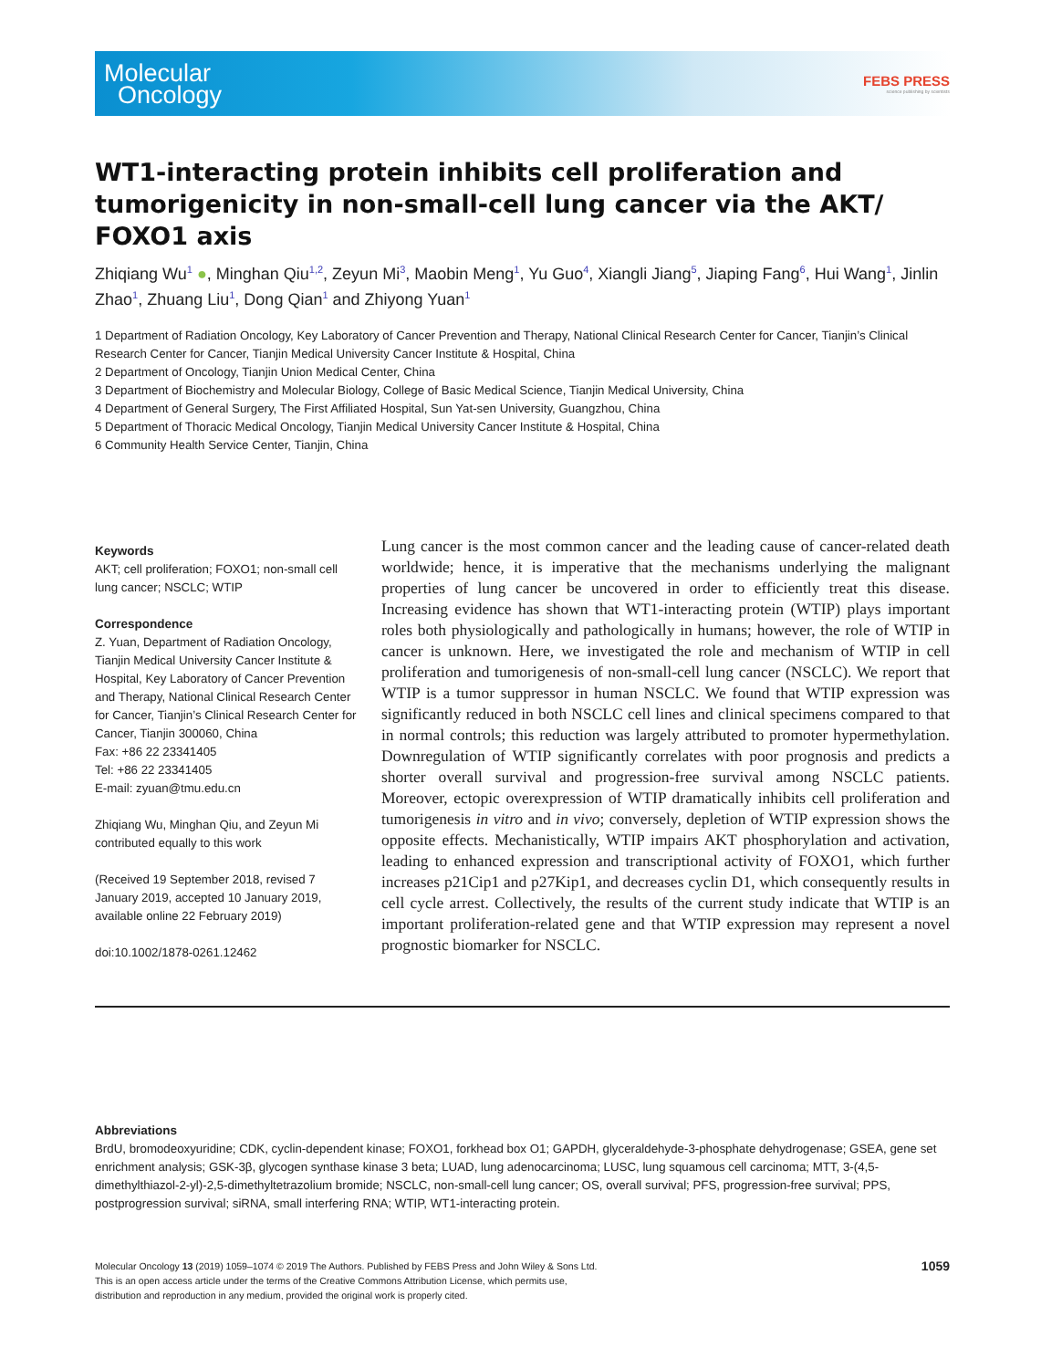Molecular
Oncology
FEBS PRESS
science publishing by scientists
WT1-interacting protein inhibits cell proliferation and tumorigenicity in non-small-cell lung cancer via the AKT/ FOXO1 axis
Zhiqiang Wu<sup>1</sup> ●, Minghan Qiu<sup>1,2</sup>, Zeyun Mi<sup>3</sup>, Maobin Meng<sup>1</sup>, Yu Guo<sup>4</sup>, Xiangli Jiang<sup>5</sup>, Jiaping Fang<sup>6</sup>, Hui Wang<sup>1</sup>, Jinlin Zhao<sup>1</sup>, Zhuang Liu<sup>1</sup>, Dong Qian<sup>1</sup> and Zhiyong Yuan<sup>1</sup>
1 Department of Radiation Oncology, Key Laboratory of Cancer Prevention and Therapy, National Clinical Research Center for Cancer, Tianjin’s Clinical Research Center for Cancer, Tianjin Medical University Cancer Institute & Hospital, China
2 Department of Oncology, Tianjin Union Medical Center, China
3 Department of Biochemistry and Molecular Biology, College of Basic Medical Science, Tianjin Medical University, China
4 Department of General Surgery, The First Affiliated Hospital, Sun Yat-sen University, Guangzhou, China
5 Department of Thoracic Medical Oncology, Tianjin Medical University Cancer Institute & Hospital, China
6 Community Health Service Center, Tianjin, China
Keywords
AKT; cell proliferation; FOXO1; non-small cell lung cancer; NSCLC; WTIP
Correspondence
Z. Yuan, Department of Radiation Oncology, Tianjin Medical University Cancer Institute & Hospital, Key Laboratory of Cancer Prevention and Therapy, National Clinical Research Center for Cancer, Tianjin’s Clinical Research Center for Cancer, Tianjin 300060, China
Fax: +86 22 23341405
Tel: +86 22 23341405
E-mail: zyuan@tmu.edu.cn
Zhiqiang Wu, Minghan Qiu, and Zeyun Mi contributed equally to this work
(Received 19 September 2018, revised 7 January 2019, accepted 10 January 2019, available online 22 February 2019)
doi:10.1002/1878-0261.12462
Lung cancer is the most common cancer and the leading cause of cancer-related death worldwide; hence, it is imperative that the mechanisms underlying the malignant properties of lung cancer be uncovered in order to efficiently treat this disease. Increasing evidence has shown that WT1-interacting protein (WTIP) plays important roles both physiologically and pathologically in humans; however, the role of WTIP in cancer is unknown. Here, we investigated the role and mechanism of WTIP in cell proliferation and tumorigenesis of non-small-cell lung cancer (NSCLC). We report that WTIP is a tumor suppressor in human NSCLC. We found that WTIP expression was significantly reduced in both NSCLC cell lines and clinical specimens compared to that in normal controls; this reduction was largely attributed to promoter hypermethylation. Downregulation of WTIP significantly correlates with poor prognosis and predicts a shorter overall survival and progression-free survival among NSCLC patients. Moreover, ectopic overexpression of WTIP dramatically inhibits cell proliferation and tumorigenesis in vitro and in vivo; conversely, depletion of WTIP expression shows the opposite effects. Mechanistically, WTIP impairs AKT phosphorylation and activation, leading to enhanced expression and transcriptional activity of FOXO1, which further increases p21Cip1 and p27Kip1, and decreases cyclin D1, which consequently results in cell cycle arrest. Collectively, the results of the current study indicate that WTIP is an important proliferation-related gene and that WTIP expression may represent a novel prognostic biomarker for NSCLC.
Abbreviations
BrdU, bromodeoxyuridine; CDK, cyclin-dependent kinase; FOXO1, forkhead box O1; GAPDH, glyceraldehyde-3-phosphate dehydrogenase; GSEA, gene set enrichment analysis; GSK-3β, glycogen synthase kinase 3 beta; LUAD, lung adenocarcinoma; LUSC, lung squamous cell carcinoma; MTT, 3-(4,5-dimethylthiazol-2-yl)-2,5-dimethyltetrazolium bromide; NSCLC, non-small-cell lung cancer; OS, overall survival; PFS, progression-free survival; PPS, postprogression survival; siRNA, small interfering RNA; WTIP, WT1-interacting protein.
Molecular Oncology 13 (2019) 1059–1074 © 2019 The Authors. Published by FEBS Press and John Wiley & Sons Ltd.
This is an open access article under the terms of the Creative Commons Attribution License, which permits use,
distribution and reproduction in any medium, provided the original work is properly cited.
1059